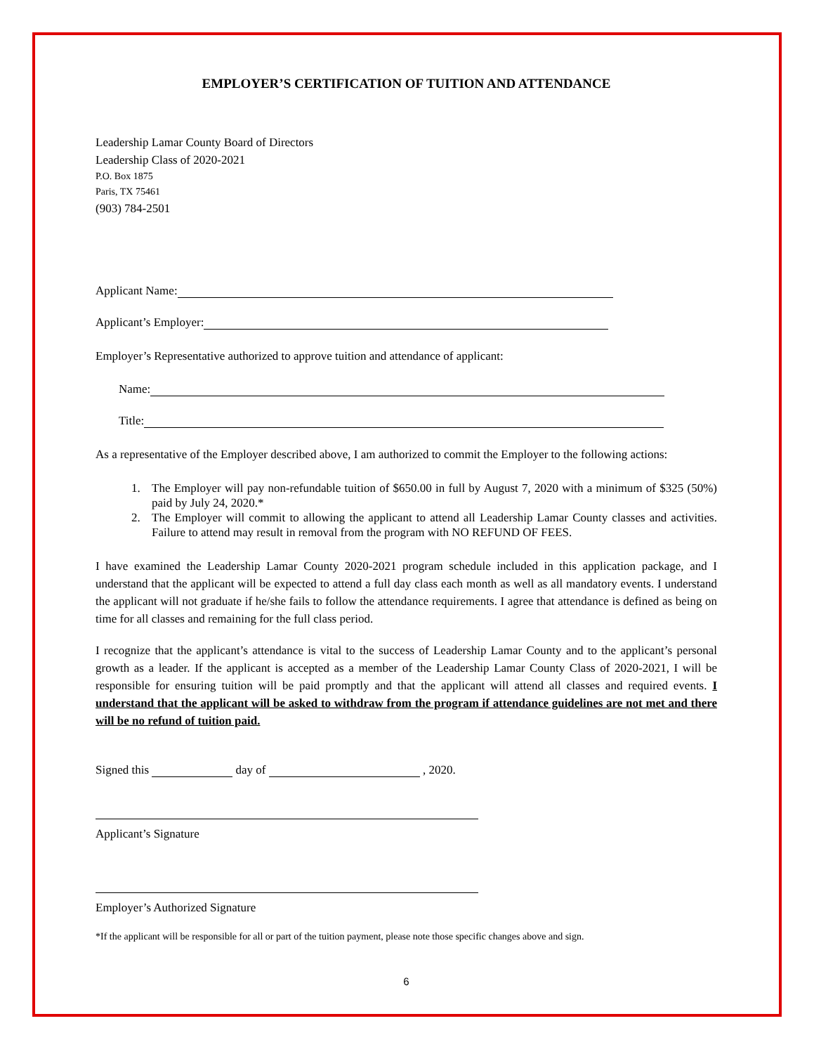EMPLOYER’S CERTIFICATION OF TUITION AND ATTENDANCE
Leadership Lamar County Board of Directors
Leadership Class of 2020-2021
P.O. Box 1875
Paris, TX 75461
(903) 784-2501
Applicant Name:
Applicant’s Employer:
Employer’s Representative authorized to approve tuition and attendance of applicant:
Name:
Title:
As a representative of the Employer described above, I am authorized to commit the Employer to the following actions:
1. The Employer will pay non-refundable tuition of $650.00 in full by August 7, 2020 with a minimum of $325 (50%) paid by July 24, 2020.*
2. The Employer will commit to allowing the applicant to attend all Leadership Lamar County classes and activities. Failure to attend may result in removal from the program with NO REFUND OF FEES.
I have examined the Leadership Lamar County 2020-2021 program schedule included in this application package, and I understand that the applicant will be expected to attend a full day class each month as well as all mandatory events. I understand the applicant will not graduate if he/she fails to follow the attendance requirements. I agree that attendance is defined as being on time for all classes and remaining for the full class period.
I recognize that the applicant’s attendance is vital to the success of Leadership Lamar County and to the applicant’s personal growth as a leader. If the applicant is accepted as a member of the Leadership Lamar County Class of 2020-2021, I will be responsible for ensuring tuition will be paid promptly and that the applicant will attend all classes and required events. I understand that the applicant will be asked to withdraw from the program if attendance guidelines are not met and there will be no refund of tuition paid.
Signed this day of , 2020.
Applicant’s Signature
Employer’s Authorized Signature
*If the applicant will be responsible for all or part of the tuition payment, please note those specific changes above and sign.
6